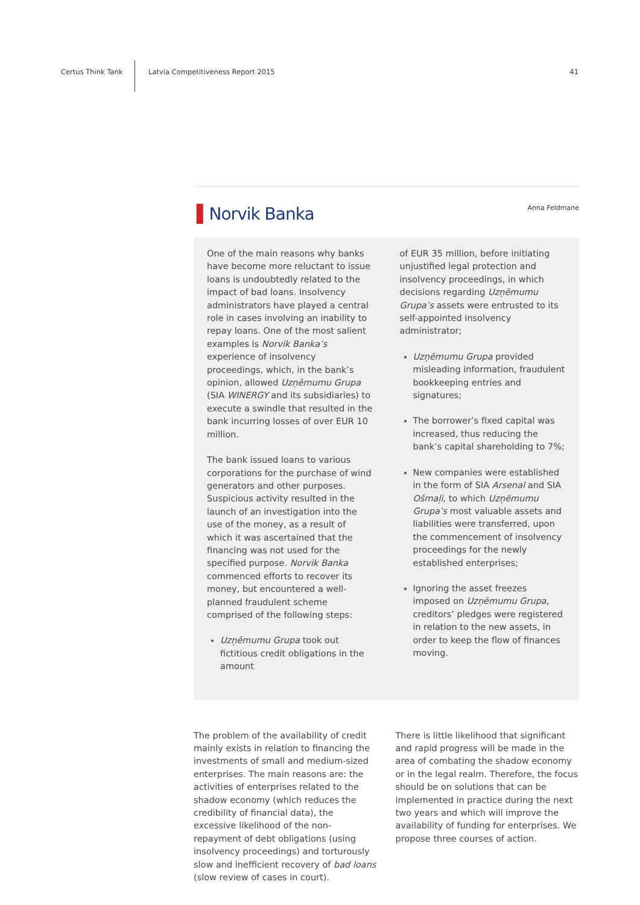Certus Think Tank
Latvia Competitiveness Report 2015
41
▌Norvik Banka
Anna Feldmane
One of the main reasons why banks have become more reluctant to issue loans is undoubtedly related to the impact of bad loans. Insolvency administrators have played a central role in cases involving an inability to repay loans. One of the most salient examples is Norvik Banka’s experience of insolvency proceedings, which, in the bank’s opinion, allowed Uzņēmumu Grupa (SIA WINERGY and its subsidiaries) to execute a swindle that resulted in the bank incurring losses of over EUR 10 million.
The bank issued loans to various corporations for the purchase of wind generators and other purposes. Suspicious activity resulted in the launch of an investigation into the use of the money, as a result of which it was ascertained that the financing was not used for the specified purpose. Norvik Banka commenced efforts to recover its money, but encountered a well-planned fraudulent scheme comprised of the following steps:
Uzņēmumu Grupa took out fictitious credit obligations in the amount
of EUR 35 million, before initiating unjustified legal protection and insolvency proceedings, in which decisions regarding Uzņēmumu Grupa’s assets were entrusted to its self-appointed insolvency administrator;
Uzņēmumu Grupa provided misleading information, fraudulent bookkeeping entries and signatures;
The borrower’s fixed capital was increased, thus reducing the bank’s capital shareholding to 7%;
New companies were established in the form of SIA Arsenal and SIA Ošmaļi, to which Uzņēmumu Grupa’s most valuable assets and liabilities were transferred, upon the commencement of insolvency proceedings for the newly established enterprises;
Ignoring the asset freezes imposed on Uzņēmumu Grupa, creditors’ pledges were registered in relation to the new assets, in order to keep the flow of finances moving.
The problem of the availability of credit mainly exists in relation to financing the investments of small and medium-sized enterprises. The main reasons are: the activities of enterprises related to the shadow economy (which reduces the credibility of financial data), the excessive likelihood of the non-repayment of debt obligations (using insolvency proceedings) and torturously slow and inefficient recovery of bad loans (slow review of cases in court).
There is little likelihood that significant and rapid progress will be made in the area of combating the shadow economy or in the legal realm. Therefore, the focus should be on solutions that can be implemented in practice during the next two years and which will improve the availability of funding for enterprises. We propose three courses of action.